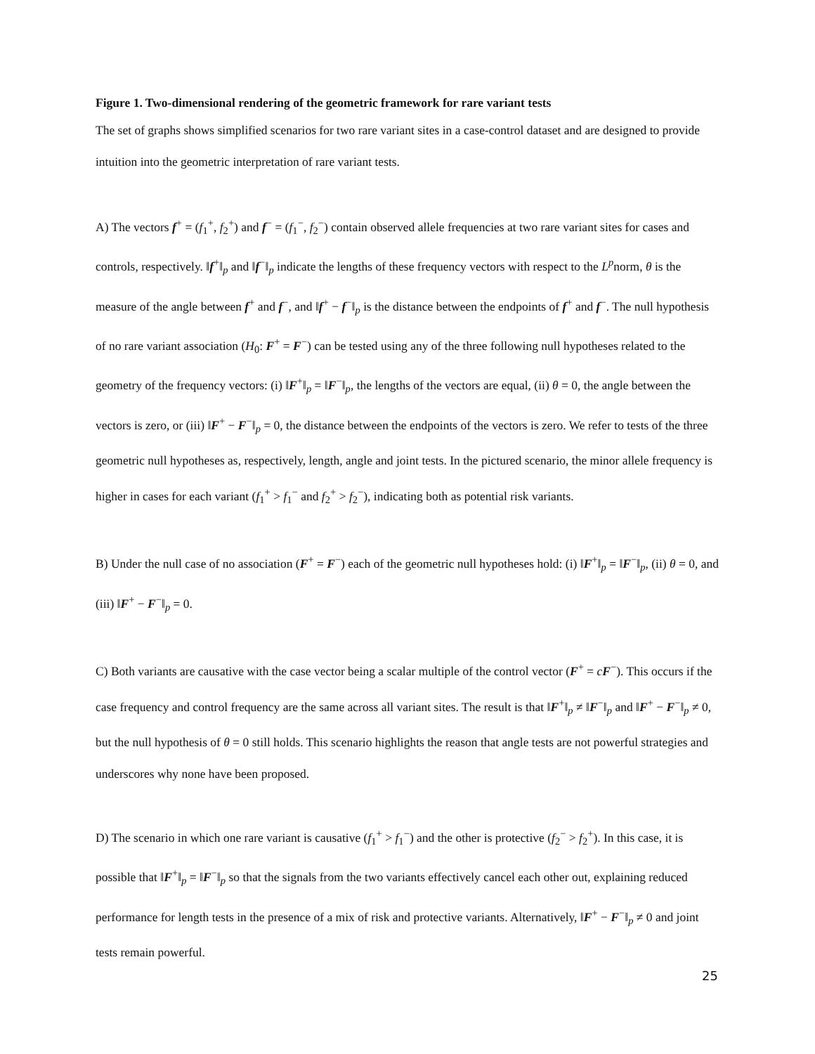Figure 1. Two-dimensional rendering of the geometric framework for rare variant tests
The set of graphs shows simplified scenarios for two rare variant sites in a case-control dataset and are designed to provide intuition into the geometric interpretation of rare variant tests.
A) The vectors f<sup>+</sup> = (f<sub>1</sub><sup>+</sup>, f<sub>2</sub><sup>+</sup>) and f<sup>−</sup> = (f<sub>1</sub><sup>−</sup>, f<sub>2</sub><sup>−</sup>) contain observed allele frequencies at two rare variant sites for cases and controls, respectively. ‖f<sup>+</sup>‖<sub>p</sub> and ‖f<sup>−</sup>‖<sub>p</sub> indicate the lengths of these frequency vectors with respect to the L<sup>p</sup>norm, θ is the measure of the angle between f<sup>+</sup> and f<sup>−</sup>, and ‖f<sup>+</sup> − f<sup>−</sup>‖<sub>p</sub> is the distance between the endpoints of f<sup>+</sup> and f<sup>−</sup>. The null hypothesis of no rare variant association (H<sub>0</sub>: F<sup>+</sup> = F<sup>−</sup>) can be tested using any of the three following null hypotheses related to the geometry of the frequency vectors: (i) ‖F<sup>+</sup>‖<sub>p</sub> = ‖F<sup>−</sup>‖<sub>p</sub>, the lengths of the vectors are equal, (ii) θ = 0, the angle between the vectors is zero, or (iii) ‖F<sup>+</sup> − F<sup>−</sup>‖<sub>p</sub> = 0, the distance between the endpoints of the vectors is zero. We refer to tests of the three geometric null hypotheses as, respectively, length, angle and joint tests. In the pictured scenario, the minor allele frequency is higher in cases for each variant (f<sub>1</sub><sup>+</sup> > f<sub>1</sub><sup>−</sup> and f<sub>2</sub><sup>+</sup> > f<sub>2</sub><sup>−</sup>), indicating both as potential risk variants.
B) Under the null case of no association (F<sup>+</sup> = F<sup>−</sup>) each of the geometric null hypotheses hold: (i) ‖F<sup>+</sup>‖<sub>p</sub> = ‖F<sup>−</sup>‖<sub>p</sub>, (ii) θ = 0, and (iii) ‖F<sup>+</sup> − F<sup>−</sup>‖<sub>p</sub> = 0.
C) Both variants are causative with the case vector being a scalar multiple of the control vector (F<sup>+</sup> = cF<sup>−</sup>). This occurs if the case frequency and control frequency are the same across all variant sites. The result is that ‖F<sup>+</sup>‖<sub>p</sub> ≠ ‖F<sup>−</sup>‖<sub>p</sub> and ‖F<sup>+</sup> − F<sup>−</sup>‖<sub>p</sub> ≠ 0, but the null hypothesis of θ = 0 still holds. This scenario highlights the reason that angle tests are not powerful strategies and underscores why none have been proposed.
D) The scenario in which one rare variant is causative (f<sub>1</sub><sup>+</sup> > f<sub>1</sub><sup>−</sup>) and the other is protective (f<sub>2</sub><sup>−</sup> > f<sub>2</sub><sup>+</sup>). In this case, it is possible that ‖F<sup>+</sup>‖<sub>p</sub> = ‖F<sup>−</sup>‖<sub>p</sub> so that the signals from the two variants effectively cancel each other out, explaining reduced performance for length tests in the presence of a mix of risk and protective variants. Alternatively, ‖F<sup>+</sup> − F<sup>−</sup>‖<sub>p</sub> ≠ 0 and joint tests remain powerful.
25